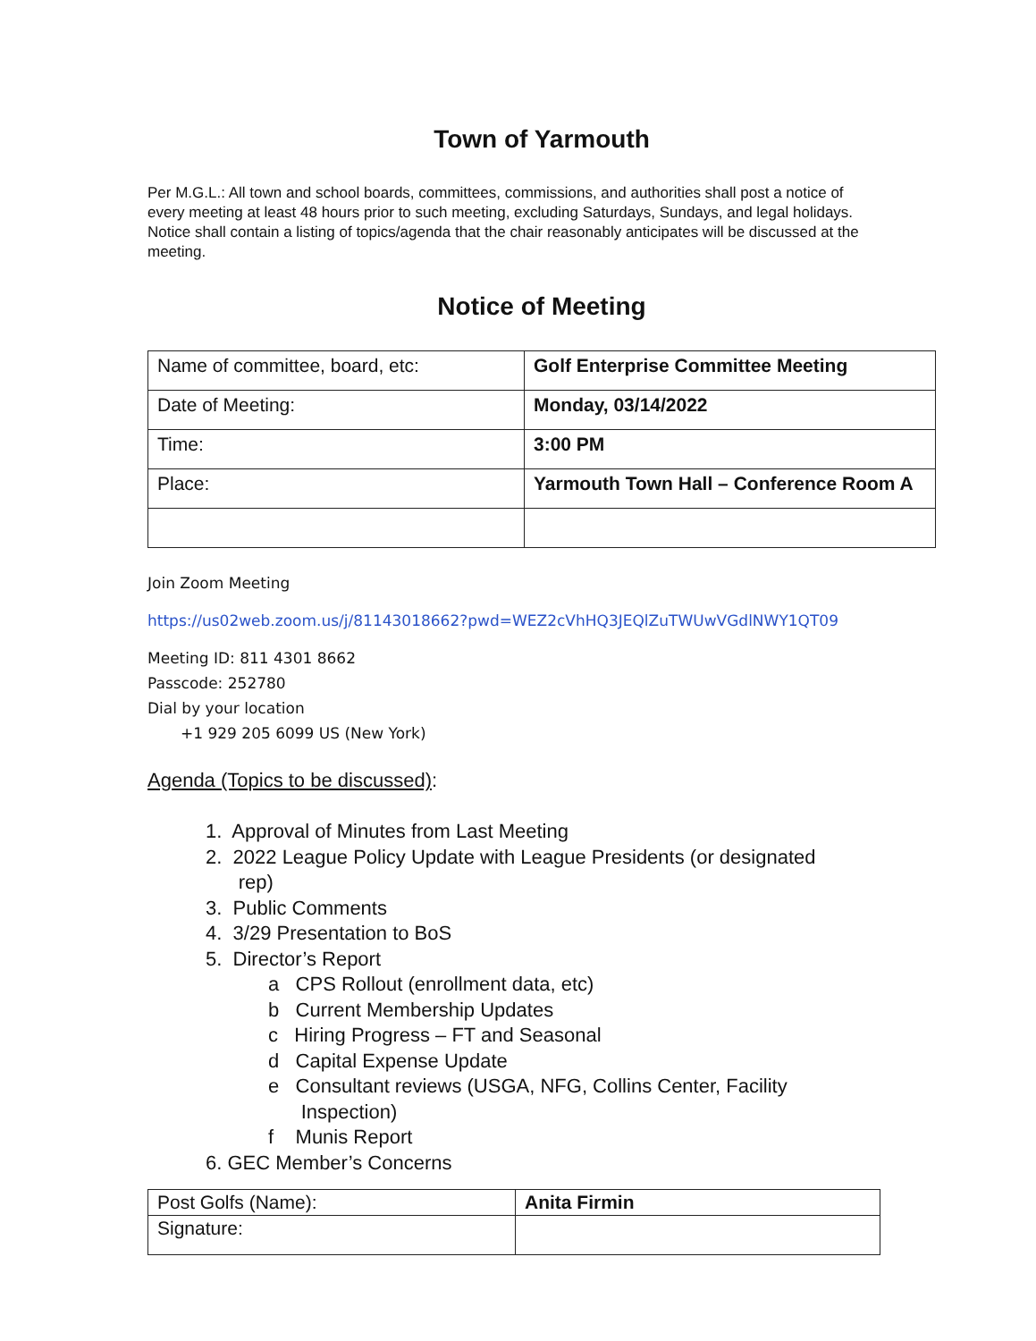Town of Yarmouth
Per M.G.L.: All town and school boards, committees, commissions, and authorities shall post a notice of every meeting at least 48 hours prior to such meeting, excluding Saturdays, Sundays, and legal holidays. Notice shall contain a listing of topics/agenda that the chair reasonably anticipates will be discussed at the meeting.
Notice of Meeting
| Name of committee, board, etc: | Golf Enterprise Committee Meeting |
| Date of Meeting: | Monday, 03/14/2022 |
| Time: | 3:00 PM |
| Place: | Yarmouth Town Hall – Conference Room A |
Join Zoom Meeting
https://us02web.zoom.us/j/81143018662?pwd=WEZ2cVhHQ3JEQlZuTWUwVGdlNWY1QT09
Meeting ID: 811 4301 8662
Passcode: 252780
Dial by your location
+1 929 205 6099 US (New York)
Agenda (Topics to be discussed):
1. Approval of Minutes from Last Meeting
2. 2022 League Policy Update with League Presidents (or designated
rep)
3. Public Comments
4. 3/29 Presentation to BoS
5. Director’s Report
a CPS Rollout (enrollment data, etc)
b Current Membership Updates
c Hiring Progress – FT and Seasonal
d Capital Expense Update
e Consultant reviews (USGA, NFG, Collins Center, Facility
Inspection)
f Munis Report
6. GEC Member’s Concerns
| Post Golfs (Name): | Anita Firmin |
| Signature: | |